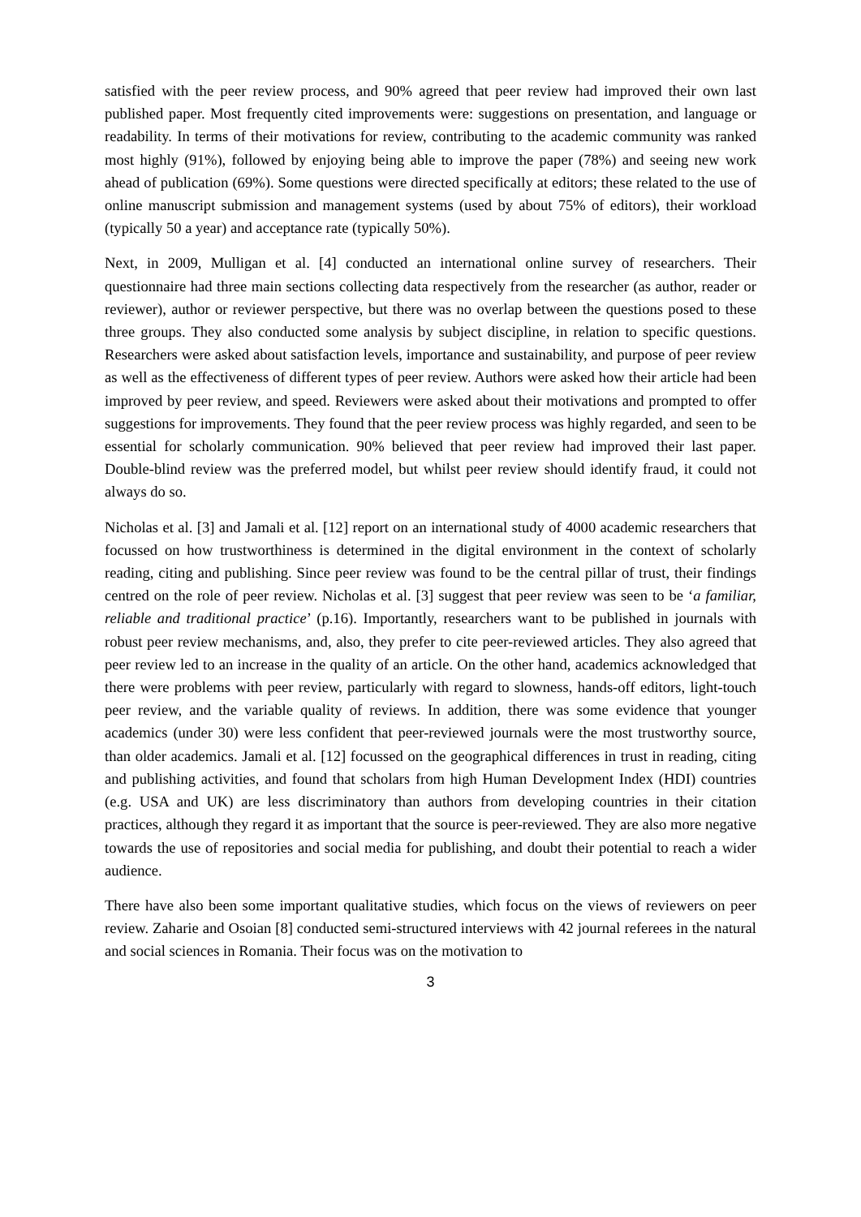satisfied with the peer review process, and 90% agreed that peer review had improved their own last published paper. Most frequently cited improvements were: suggestions on presentation, and language or readability. In terms of their motivations for review, contributing to the academic community was ranked most highly (91%), followed by enjoying being able to improve the paper (78%) and seeing new work ahead of publication (69%). Some questions were directed specifically at editors; these related to the use of online manuscript submission and management systems (used by about 75% of editors), their workload (typically 50 a year) and acceptance rate (typically 50%).
Next, in 2009, Mulligan et al. [4] conducted an international online survey of researchers. Their questionnaire had three main sections collecting data respectively from the researcher (as author, reader or reviewer), author or reviewer perspective, but there was no overlap between the questions posed to these three groups. They also conducted some analysis by subject discipline, in relation to specific questions. Researchers were asked about satisfaction levels, importance and sustainability, and purpose of peer review as well as the effectiveness of different types of peer review. Authors were asked how their article had been improved by peer review, and speed. Reviewers were asked about their motivations and prompted to offer suggestions for improvements. They found that the peer review process was highly regarded, and seen to be essential for scholarly communication. 90% believed that peer review had improved their last paper. Double-blind review was the preferred model, but whilst peer review should identify fraud, it could not always do so.
Nicholas et al. [3] and Jamali et al. [12] report on an international study of 4000 academic researchers that focussed on how trustworthiness is determined in the digital environment in the context of scholarly reading, citing and publishing. Since peer review was found to be the central pillar of trust, their findings centred on the role of peer review. Nicholas et al. [3] suggest that peer review was seen to be ‘a familiar, reliable and traditional practice’ (p.16). Importantly, researchers want to be published in journals with robust peer review mechanisms, and, also, they prefer to cite peer-reviewed articles. They also agreed that peer review led to an increase in the quality of an article. On the other hand, academics acknowledged that there were problems with peer review, particularly with regard to slowness, hands-off editors, light-touch peer review, and the variable quality of reviews. In addition, there was some evidence that younger academics (under 30) were less confident that peer-reviewed journals were the most trustworthy source, than older academics. Jamali et al. [12] focussed on the geographical differences in trust in reading, citing and publishing activities, and found that scholars from high Human Development Index (HDI) countries (e.g. USA and UK) are less discriminatory than authors from developing countries in their citation practices, although they regard it as important that the source is peer-reviewed. They are also more negative towards the use of repositories and social media for publishing, and doubt their potential to reach a wider audience.
There have also been some important qualitative studies, which focus on the views of reviewers on peer review. Zaharie and Osoian [8] conducted semi-structured interviews with 42 journal referees in the natural and social sciences in Romania. Their focus was on the motivation to
3